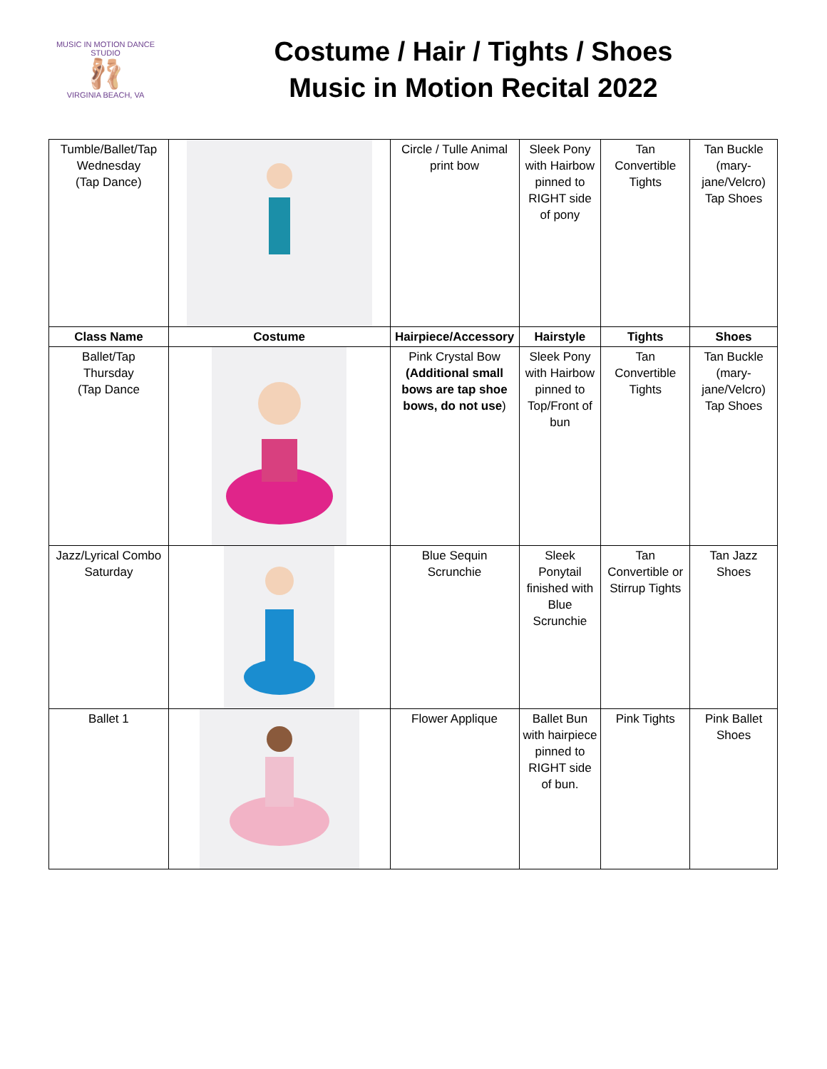MUSIC IN MOTION DANCE STUDIO
🩰
VIRGINIA BEACH, VA
Costume / Hair / Tights / Shoes
Music in Motion Recital 2022
| Tumble/Ballet/Tap Wednesday (Tap Dance) | | Circle / Tulle Animal print bow | Sleek Pony with Hairbow pinned to RIGHT side of pony | Tan Convertible Tights | Tan Buckle (mary-jane/Velcro) Tap Shoes |
| Class Name | Costume | Hairpiece/Accessory | Hairstyle | Tights | Shoes |
| Ballet/Tap Thursday (Tap Dance | | Pink Crystal Bow (Additional small bows are tap shoe bows, do not use ) | Sleek Pony with Hairbow pinned to Top/Front of bun | Tan Convertible Tights | Tan Buckle (mary-jane/Velcro) Tap Shoes |
| Jazz/Lyrical Combo Saturday | | Blue Sequin Scrunchie | Sleek Ponytail finished with Blue Scrunchie | Tan Convertible or Stirrup Tights | Tan Jazz Shoes |
| Ballet 1 | | Flower Applique | Ballet Bun with hairpiece pinned to RIGHT side of bun. | Pink Tights | Pink Ballet Shoes |